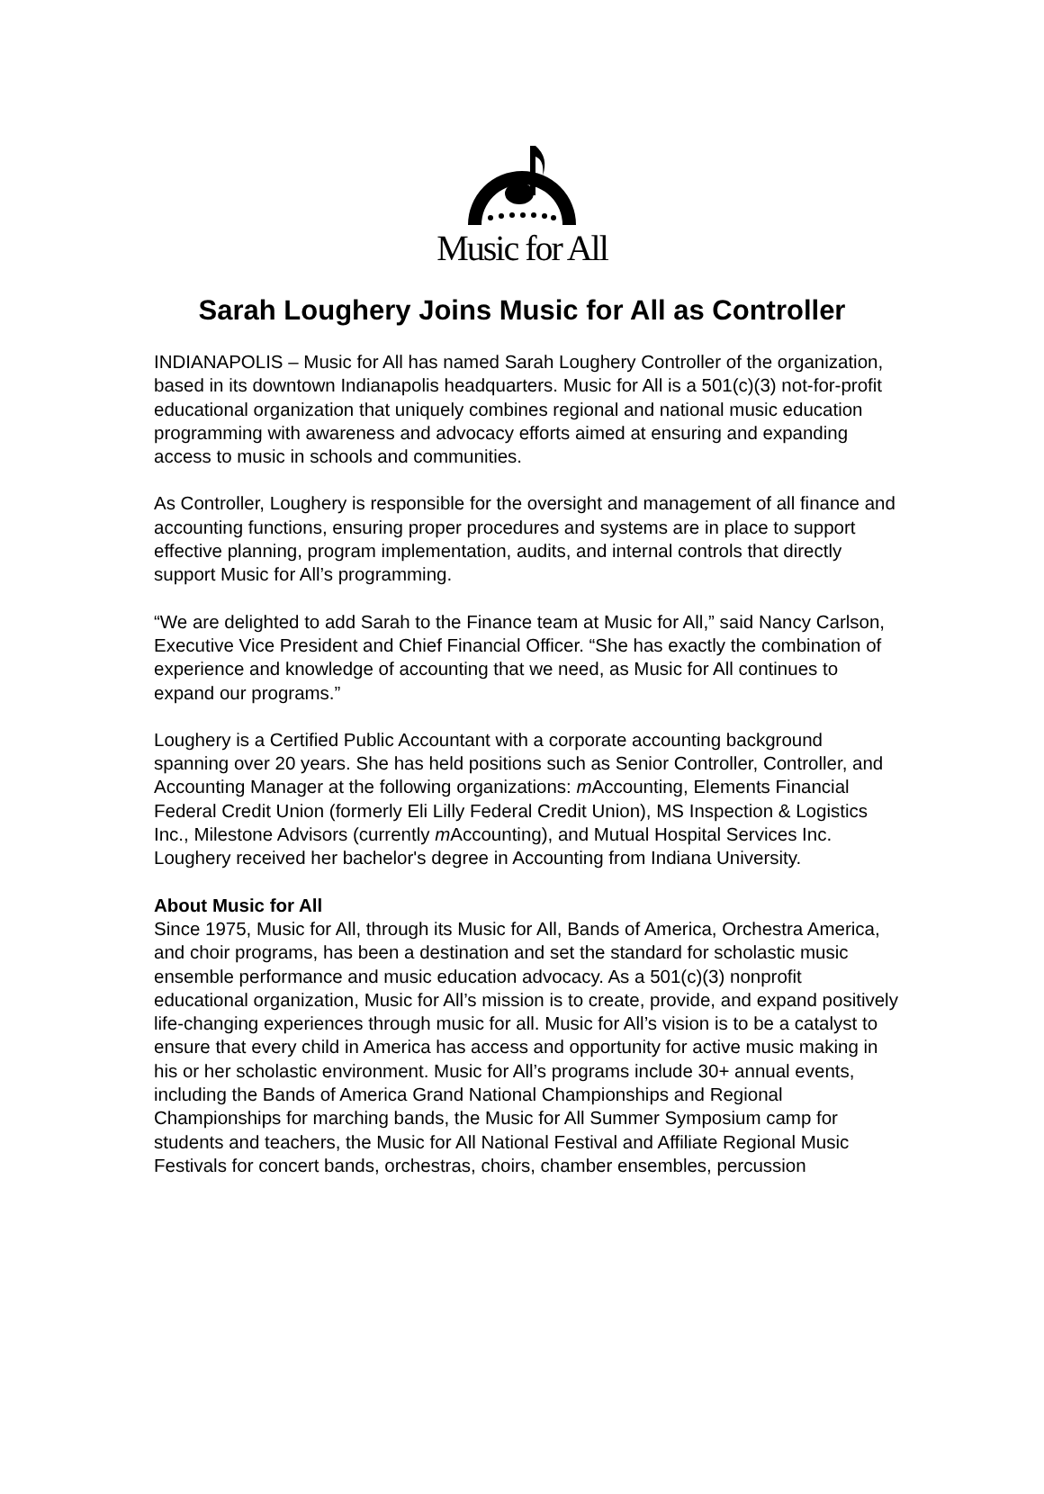Music for All
Sarah Loughery Joins Music for All as Controller
INDIANAPOLIS – Music for All has named Sarah Loughery Controller of the organization, based in its downtown Indianapolis headquarters. Music for All is a 501(c)(3) not-for-profit educational organization that uniquely combines regional and national music education programming with awareness and advocacy efforts aimed at ensuring and expanding access to music in schools and communities.
As Controller, Loughery is responsible for the oversight and management of all finance and accounting functions, ensuring proper procedures and systems are in place to support effective planning, program implementation, audits, and internal controls that directly support Music for All’s programming.
“We are delighted to add Sarah to the Finance team at Music for All,” said Nancy Carlson, Executive Vice President and Chief Financial Officer. “She has exactly the combination of experience and knowledge of accounting that we need, as Music for All continues to expand our programs.”
Loughery is a Certified Public Accountant with a corporate accounting background spanning over 20 years. She has held positions such as Senior Controller, Controller, and Accounting Manager at the following organizations: m Accounting, Elements Financial Federal Credit Union (formerly Eli Lilly Federal Credit Union), MS Inspection & Logistics Inc., Milestone Advisors (currently m Accounting), and Mutual Hospital Services Inc. Loughery received her bachelor's degree in Accounting from Indiana University.
About Music for All
Since 1975, Music for All, through its Music for All, Bands of America, Orchestra America, and choir programs, has been a destination and set the standard for scholastic music ensemble performance and music education advocacy. As a 501(c)(3) nonprofit educational organization, Music for All’s mission is to create, provide, and expand positively life-changing experiences through music for all. Music for All’s vision is to be a catalyst to ensure that every child in America has access and opportunity for active music making in his or her scholastic environment. Music for All’s programs include 30+ annual events, including the Bands of America Grand National Championships and Regional Championships for marching bands, the Music for All Summer Symposium camp for students and teachers, the Music for All National Festival and Affiliate Regional Music Festivals for concert bands, orchestras, choirs, chamber ensembles, percussion